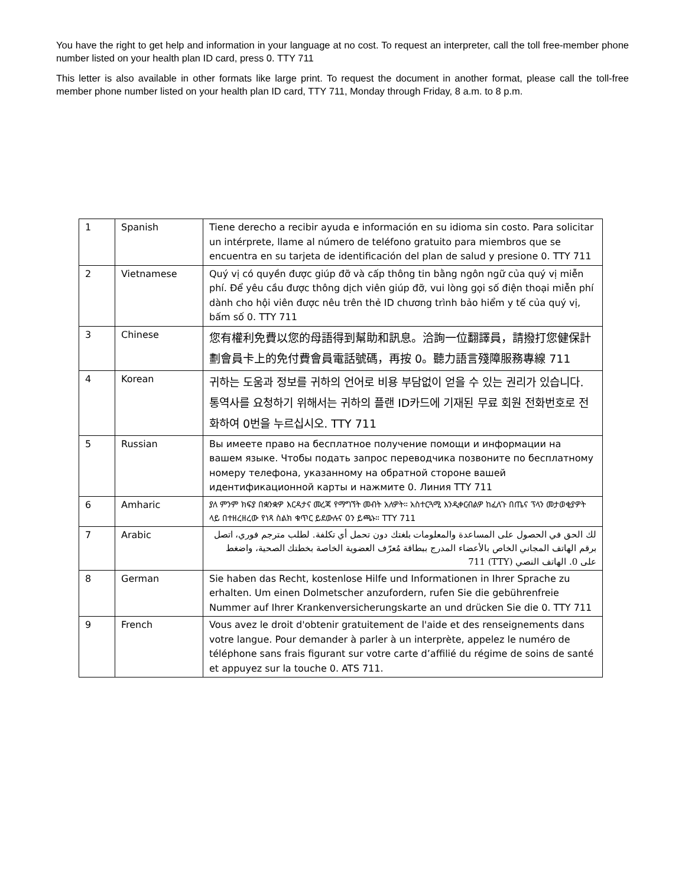You have the right to get help and information in your language at no cost. To request an interpreter, call the toll free-member phone number listed on your health plan ID card, press 0. TTY 711
This letter is also available in other formats like large print. To request the document in another format, please call the toll-free member phone number listed on your health plan ID card, TTY 711, Monday through Friday, 8 a.m. to 8 p.m.
| 1 | Spanish | Tiene derecho a recibir ayuda e información en su idioma sin costo. Para solicitar un intérprete, llame al número de teléfono gratuito para miembros que se encuentra en su tarjeta de identificación del plan de salud y presione 0. TTY 711 |
| 2 | Vietnamese | Quý vị có quyền được giúp đỡ và cấp thông tin bằng ngôn ngữ của quý vị miễn phí. Để yêu cầu được thông dịch viên giúp đỡ, vui lòng gọi số điện thoại miễn phí dành cho hội viên được nêu trên thẻ ID chương trình bảo hiểm y tế của quý vị, bấm số 0. TTY 711 |
| 3 | Chinese | 您有權利免費以您的母語得到幫助和訊息。洽詢一位翻譯員，請撥打您健保計劃會員卡上的免付費會員電話號碼，再按 0。聽力語言殘障服務專線 711 |
| 4 | Korean | 귀하는 도움과 정보를 귀하의 언어로 비용 부담없이 얻을 수 있는 권리가 있습니다. 통역사를 요청하기 위해서는 귀하의 플랜 ID카드에 기재된 무료 회원 전화번호로 전화하여 0번을 누르십시오. TTY 711 |
| 5 | Russian | Вы имеете право на бесплатное получение помощи и информации на вашем языке. Чтобы подать запрос переводчика позвоните по бесплатному номеру телефона, указанному на обратной стороне вашей идентификационной карты и нажмите 0. Линия TTY 711 |
| 6 | Amharic | ያለ ምንም ክፍያ በቋንቋዎ እርዳታና መረጃ የማግኘት መብት አለዎት። አስተርጓሚ እንዲቀርብልዎ ከፈለጉ በጤና ፕላን መታወቂያዎት ላይ በተዘረዘረው የነጻ ስልክ ቁጥር ይደውሉና 0ን ይጫኑ። TTY 711 |
| 7 | Arabic | لك الحق في الحصول على المساعدة والمعلومات بلغتك دون تحمل أي تكلفة. لطلب مترجم فوري، اتصل برقم الهاتف المجاني الخاص بالأعضاء المدرج ببطاقة مُعرّف العضوية الخاصة بخطتك الصحية، واضغط على 0. الهاتف النصي (TTY) 711 |
| 8 | German | Sie haben das Recht, kostenlose Hilfe und Informationen in Ihrer Sprache zu erhalten. Um einen Dolmetscher anzufordern, rufen Sie die gebührenfreie Nummer auf Ihrer Krankenversicherungskarte an und drücken Sie die 0. TTY 711 |
| 9 | French | Vous avez le droit d'obtenir gratuitement de l'aide et des renseignements dans votre langue. Pour demander à parler à un interprète, appelez le numéro de téléphone sans frais figurant sur votre carte d’affilié du régime de soins de santé et appuyez sur la touche 0. ATS 711. |